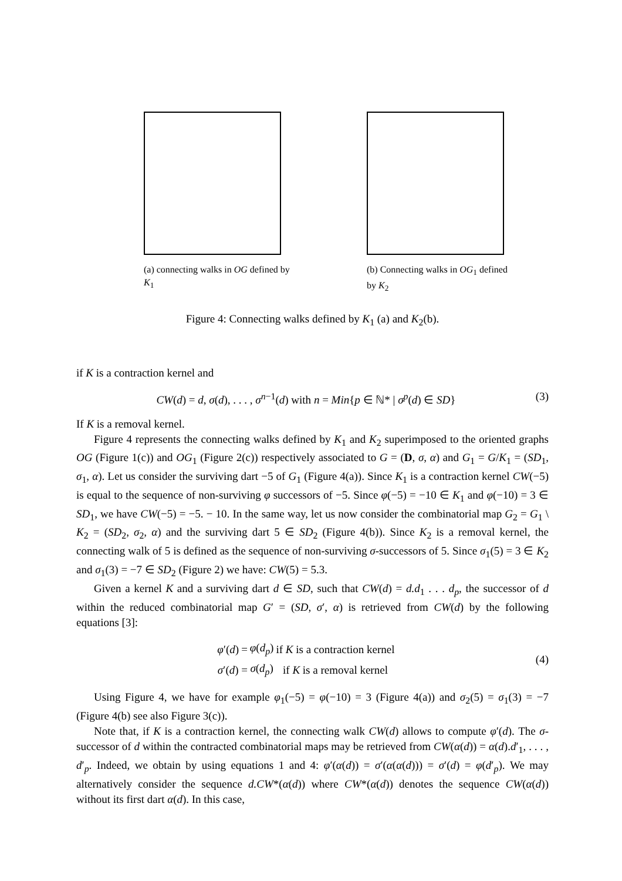(a) connecting walks in OG defined by K<sub>1</sub>
(b) Connecting walks in OG<sub>1</sub> defined by K<sub>2</sub>
Figure 4: Connecting walks defined by K<sub>1</sub> (a) and K<sub>2</sub>(b).
if K is a contraction kernel and
CW(d) = d, σ(d), . . . , σ<sup>n−1</sup>(d) with n = Min{p ∈ ℕ* | σ<sup>p</sup>(d) ∈ SD} (3)
If K is a removal kernel.
Figure 4 represents the connecting walks defined by K<sub>1</sub> and K<sub>2</sub> superimposed to the oriented graphs OG (Figure 1(c)) and OG<sub>1</sub> (Figure 2(c)) respectively associated to G = (D, σ, α) and G<sub>1</sub> = G/K<sub>1</sub> = (SD<sub>1</sub>, σ<sub>1</sub>, α). Let us consider the surviving dart −5 of G<sub>1</sub> (Figure 4(a)). Since K<sub>1</sub> is a contraction kernel CW(−5) is equal to the sequence of non-surviving φ successors of −5. Since φ(−5) = −10 ∈ K<sub>1</sub> and φ(−10) = 3 ∈ SD<sub>1</sub>, we have CW(−5) = −5. − 10. In the same way, let us now consider the combinatorial map G<sub>2</sub> = G<sub>1</sub> \ K<sub>2</sub> = (SD<sub>2</sub>, σ<sub>2</sub>, α) and the surviving dart 5 ∈ SD<sub>2</sub> (Figure 4(b)). Since K<sub>2</sub> is a removal kernel, the connecting walk of 5 is defined as the sequence of non-surviving σ-successors of 5. Since σ<sub>1</sub>(5) = 3 ∈ K<sub>2</sub> and σ<sub>1</sub>(3) = −7 ∈ SD<sub>2</sub> (Figure 2) we have: CW(5) = 5.3.
Given a kernel K and a surviving dart d ∈ SD, such that CW(d) = d.d<sub>1</sub> . . . d<sub>p</sub>, the successor of d within the reduced combinatorial map G′ = (SD, σ′, α) is retrieved from CW(d) by the following equations [3]:
| φ ′( d ) | = | φ ( d<sub>p</sub>) | if K is a contraction kernel |
| σ ′( d ) | = | σ ( d<sub>p</sub>) | if K is a removal kernel |
(4)
Using Figure 4, we have for example φ<sub>1</sub>(−5) = φ(−10) = 3 (Figure 4(a)) and σ<sub>2</sub>(5) = σ<sub>1</sub>(3) = −7 (Figure 4(b) see also Figure 3(c)).
Note that, if K is a contraction kernel, the connecting walk CW(d) allows to compute φ′(d). The σ-successor of d within the contracted combinatorial maps may be retrieved from CW(α(d)) = α(d).d′<sub>1</sub>, . . . , d′<sub>p</sub>. Indeed, we obtain by using equations 1 and 4: φ′(α(d)) = σ′(α(α(d))) = σ′(d) = φ(d′<sub>p</sub>). We may alternatively consider the sequence d.CW*(α(d)) where CW*(α(d)) denotes the sequence CW(α(d)) without its first dart α(d). In this case,